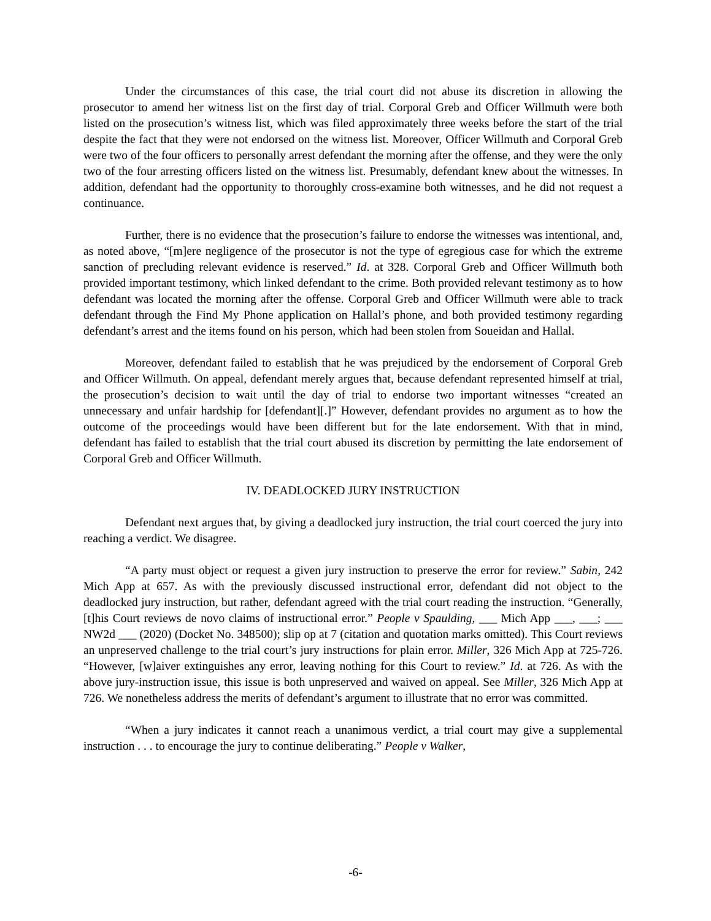Under the circumstances of this case, the trial court did not abuse its discretion in allowing the prosecutor to amend her witness list on the first day of trial. Corporal Greb and Officer Willmuth were both listed on the prosecution’s witness list, which was filed approximately three weeks before the start of the trial despite the fact that they were not endorsed on the witness list. Moreover, Officer Willmuth and Corporal Greb were two of the four officers to personally arrest defendant the morning after the offense, and they were the only two of the four arresting officers listed on the witness list. Presumably, defendant knew about the witnesses. In addition, defendant had the opportunity to thoroughly cross-examine both witnesses, and he did not request a continuance.
Further, there is no evidence that the prosecution’s failure to endorse the witnesses was intentional, and, as noted above, “[m]ere negligence of the prosecutor is not the type of egregious case for which the extreme sanction of precluding relevant evidence is reserved.” Id. at 328. Corporal Greb and Officer Willmuth both provided important testimony, which linked defendant to the crime. Both provided relevant testimony as to how defendant was located the morning after the offense. Corporal Greb and Officer Willmuth were able to track defendant through the Find My Phone application on Hallal’s phone, and both provided testimony regarding defendant’s arrest and the items found on his person, which had been stolen from Soueidan and Hallal.
Moreover, defendant failed to establish that he was prejudiced by the endorsement of Corporal Greb and Officer Willmuth. On appeal, defendant merely argues that, because defendant represented himself at trial, the prosecution’s decision to wait until the day of trial to endorse two important witnesses “created an unnecessary and unfair hardship for [defendant][.]” However, defendant provides no argument as to how the outcome of the proceedings would have been different but for the late endorsement. With that in mind, defendant has failed to establish that the trial court abused its discretion by permitting the late endorsement of Corporal Greb and Officer Willmuth.
IV. DEADLOCKED JURY INSTRUCTION
Defendant next argues that, by giving a deadlocked jury instruction, the trial court coerced the jury into reaching a verdict. We disagree.
“A party must object or request a given jury instruction to preserve the error for review.” Sabin, 242 Mich App at 657. As with the previously discussed instructional error, defendant did not object to the deadlocked jury instruction, but rather, defendant agreed with the trial court reading the instruction. “Generally, [t]his Court reviews de novo claims of instructional error.” People v Spaulding, ___ Mich App ___, ___; ___ NW2d ___ (2020) (Docket No. 348500); slip op at 7 (citation and quotation marks omitted). This Court reviews an unpreserved challenge to the trial court’s jury instructions for plain error. Miller, 326 Mich App at 725-726. “However, [w]aiver extinguishes any error, leaving nothing for this Court to review.” Id. at 726. As with the above jury-instruction issue, this issue is both unpreserved and waived on appeal. See Miller, 326 Mich App at 726. We nonetheless address the merits of defendant’s argument to illustrate that no error was committed.
“When a jury indicates it cannot reach a unanimous verdict, a trial court may give a supplemental instruction . . . to encourage the jury to continue deliberating.” People v Walker,
-6-